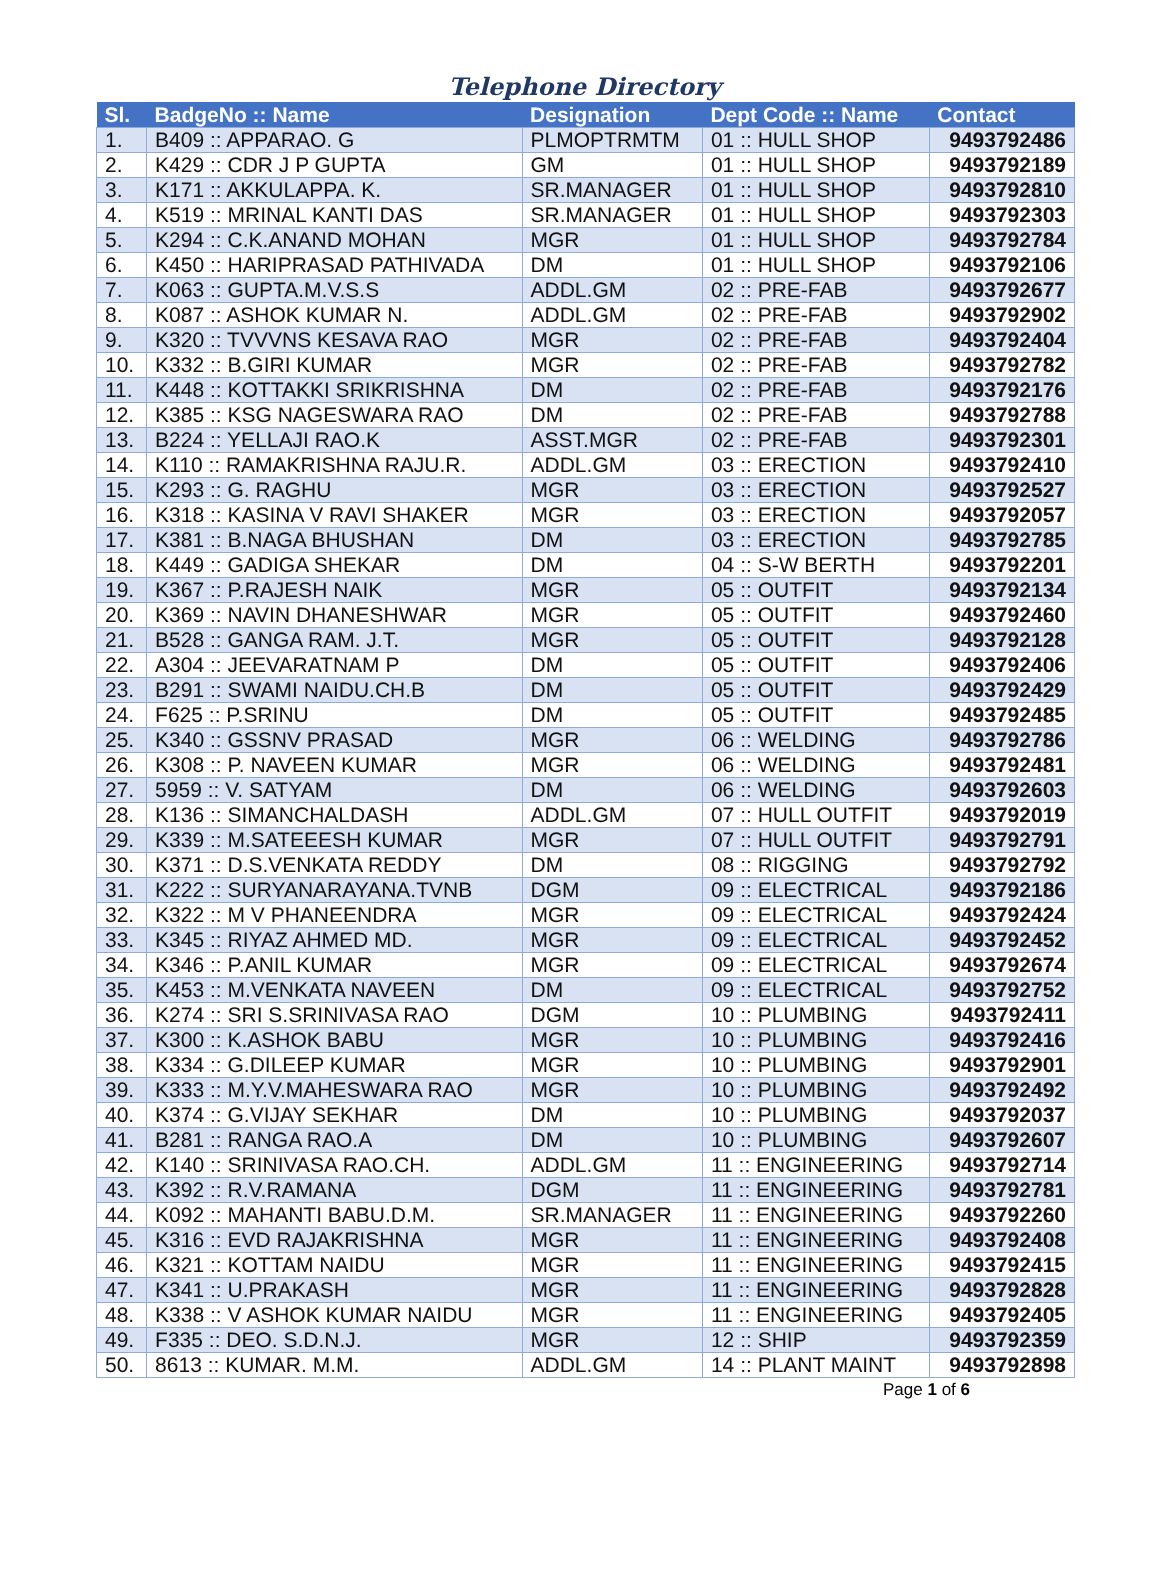Telephone Directory
| Sl. | BadgeNo :: Name | Designation | Dept Code :: Name | Contact |
| --- | --- | --- | --- | --- |
| 1. | B409 :: APPARAO. G | PLMOPTRMTM | 01 :: HULL SHOP | 9493792486 |
| 2. | K429 :: CDR J P GUPTA | GM | 01 :: HULL SHOP | 9493792189 |
| 3. | K171 :: AKKULAPPA. K. | SR.MANAGER | 01 :: HULL SHOP | 9493792810 |
| 4. | K519 :: MRINAL KANTI DAS | SR.MANAGER | 01 :: HULL SHOP | 9493792303 |
| 5. | K294 :: C.K.ANAND MOHAN | MGR | 01 :: HULL SHOP | 9493792784 |
| 6. | K450 :: HARIPRASAD PATHIVADA | DM | 01 :: HULL SHOP | 9493792106 |
| 7. | K063 :: GUPTA.M.V.S.S | ADDL.GM | 02 :: PRE-FAB | 9493792677 |
| 8. | K087 :: ASHOK KUMAR N. | ADDL.GM | 02 :: PRE-FAB | 9493792902 |
| 9. | K320 :: TVVVNS KESAVA RAO | MGR | 02 :: PRE-FAB | 9493792404 |
| 10. | K332 :: B.GIRI KUMAR | MGR | 02 :: PRE-FAB | 9493792782 |
| 11. | K448 :: KOTTAKKI SRIKRISHNA | DM | 02 :: PRE-FAB | 9493792176 |
| 12. | K385 :: KSG NAGESWARA RAO | DM | 02 :: PRE-FAB | 9493792788 |
| 13. | B224 :: YELLAJI RAO.K | ASST.MGR | 02 :: PRE-FAB | 9493792301 |
| 14. | K110 :: RAMAKRISHNA RAJU.R. | ADDL.GM | 03 :: ERECTION | 9493792410 |
| 15. | K293 :: G. RAGHU | MGR | 03 :: ERECTION | 9493792527 |
| 16. | K318 :: KASINA V RAVI SHAKER | MGR | 03 :: ERECTION | 9493792057 |
| 17. | K381 :: B.NAGA BHUSHAN | DM | 03 :: ERECTION | 9493792785 |
| 18. | K449 :: GADIGA SHEKAR | DM | 04 :: S-W BERTH | 9493792201 |
| 19. | K367 :: P.RAJESH NAIK | MGR | 05 :: OUTFIT | 9493792134 |
| 20. | K369 :: NAVIN DHANESHWAR | MGR | 05 :: OUTFIT | 9493792460 |
| 21. | B528 :: GANGA RAM. J.T. | MGR | 05 :: OUTFIT | 9493792128 |
| 22. | A304 :: JEEVARATNAM P | DM | 05 :: OUTFIT | 9493792406 |
| 23. | B291 :: SWAMI NAIDU.CH.B | DM | 05 :: OUTFIT | 9493792429 |
| 24. | F625 :: P.SRINU | DM | 05 :: OUTFIT | 9493792485 |
| 25. | K340 :: GSSNV PRASAD | MGR | 06 :: WELDING | 9493792786 |
| 26. | K308 :: P. NAVEEN KUMAR | MGR | 06 :: WELDING | 9493792481 |
| 27. | 5959 :: V. SATYAM | DM | 06 :: WELDING | 9493792603 |
| 28. | K136 :: SIMANCHALDASH | ADDL.GM | 07 :: HULL OUTFIT | 9493792019 |
| 29. | K339 :: M.SATEEESH KUMAR | MGR | 07 :: HULL OUTFIT | 9493792791 |
| 30. | K371 :: D.S.VENKATA REDDY | DM | 08 :: RIGGING | 9493792792 |
| 31. | K222 :: SURYANARAYANA.TVNB | DGM | 09 :: ELECTRICAL | 9493792186 |
| 32. | K322 :: M V PHANEENDRA | MGR | 09 :: ELECTRICAL | 9493792424 |
| 33. | K345 :: RIYAZ AHMED MD. | MGR | 09 :: ELECTRICAL | 9493792452 |
| 34. | K346 :: P.ANIL KUMAR | MGR | 09 :: ELECTRICAL | 9493792674 |
| 35. | K453 :: M.VENKATA NAVEEN | DM | 09 :: ELECTRICAL | 9493792752 |
| 36. | K274 :: SRI S.SRINIVASA RAO | DGM | 10 :: PLUMBING | 9493792411 |
| 37. | K300 :: K.ASHOK BABU | MGR | 10 :: PLUMBING | 9493792416 |
| 38. | K334 :: G.DILEEP KUMAR | MGR | 10 :: PLUMBING | 9493792901 |
| 39. | K333 :: M.Y.V.MAHESWARA RAO | MGR | 10 :: PLUMBING | 9493792492 |
| 40. | K374 :: G.VIJAY SEKHAR | DM | 10 :: PLUMBING | 9493792037 |
| 41. | B281 :: RANGA RAO.A | DM | 10 :: PLUMBING | 9493792607 |
| 42. | K140 :: SRINIVASA RAO.CH. | ADDL.GM | 11 :: ENGINEERING | 9493792714 |
| 43. | K392 :: R.V.RAMANA | DGM | 11 :: ENGINEERING | 9493792781 |
| 44. | K092 :: MAHANTI BABU.D.M. | SR.MANAGER | 11 :: ENGINEERING | 9493792260 |
| 45. | K316 :: EVD RAJAKRISHNA | MGR | 11 :: ENGINEERING | 9493792408 |
| 46. | K321 :: KOTTAM NAIDU | MGR | 11 :: ENGINEERING | 9493792415 |
| 47. | K341 :: U.PRAKASH | MGR | 11 :: ENGINEERING | 9493792828 |
| 48. | K338 :: V ASHOK KUMAR NAIDU | MGR | 11 :: ENGINEERING | 9493792405 |
| 49. | F335 :: DEO. S.D.N.J. | MGR | 12 :: SHIP | 9493792359 |
| 50. | 8613 :: KUMAR. M.M. | ADDL.GM | 14 :: PLANT MAINT | 9493792898 |
Page 1 of 6